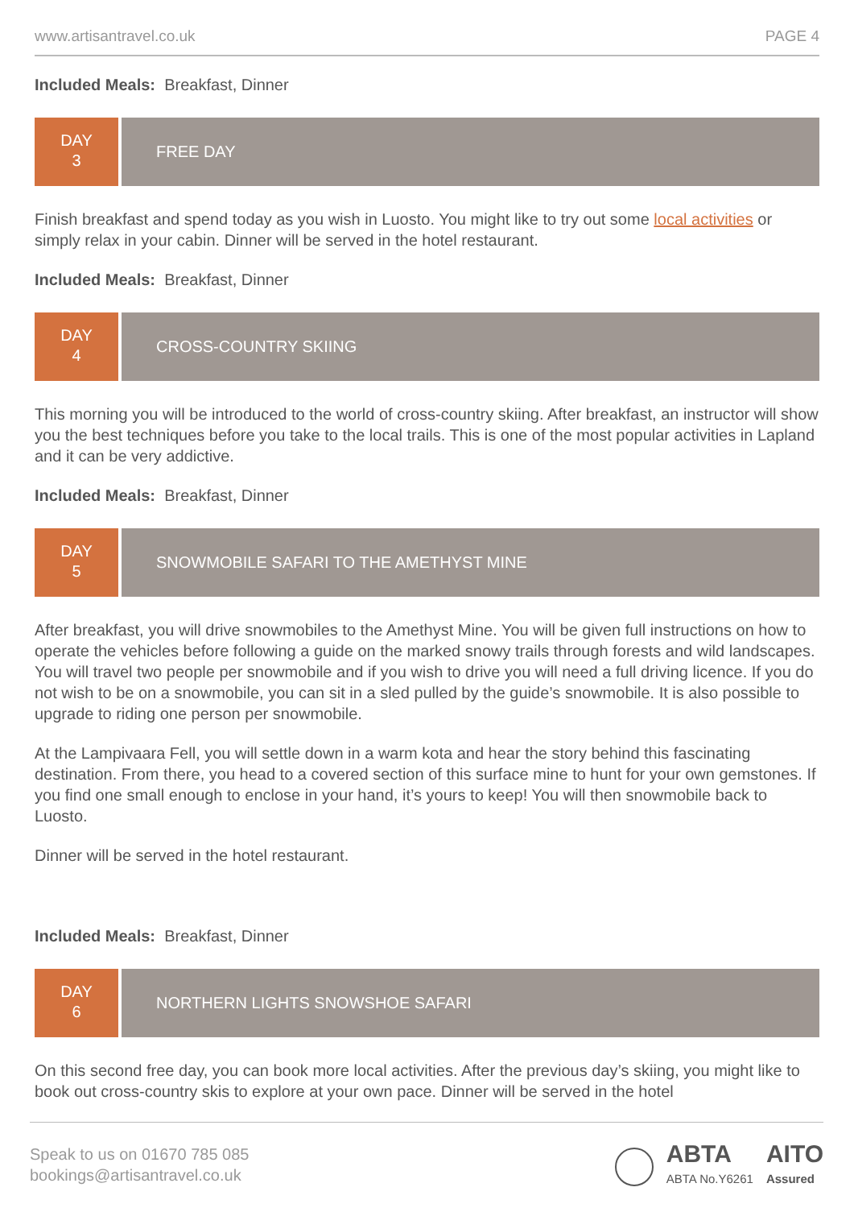www.artisantravel.co.uk PAGE 4
Included Meals: Breakfast, Dinner
DAY
3
FREE DAY
Finish breakfast and spend today as you wish in Luosto. You might like to try out some local activities or simply relax in your cabin. Dinner will be served in the hotel restaurant.
Included Meals: Breakfast, Dinner
DAY
4
CROSS-COUNTRY SKIING
This morning you will be introduced to the world of cross-country skiing. After breakfast, an instructor will show you the best techniques before you take to the local trails. This is one of the most popular activities in Lapland and it can be very addictive.
Included Meals: Breakfast, Dinner
DAY
5
SNOWMOBILE SAFARI TO THE AMETHYST MINE
After breakfast, you will drive snowmobiles to the Amethyst Mine. You will be given full instructions on how to operate the vehicles before following a guide on the marked snowy trails through forests and wild landscapes. You will travel two people per snowmobile and if you wish to drive you will need a full driving licence. If you do not wish to be on a snowmobile, you can sit in a sled pulled by the guide’s snowmobile. It is also possible to upgrade to riding one person per snowmobile.
At the Lampivaara Fell, you will settle down in a warm kota and hear the story behind this fascinating destination. From there, you head to a covered section of this surface mine to hunt for your own gemstones. If you find one small enough to enclose in your hand, it’s yours to keep! You will then snowmobile back to Luosto.
Dinner will be served in the hotel restaurant.
Included Meals: Breakfast, Dinner
DAY
6
NORTHERN LIGHTS SNOWSHOE SAFARI
On this second free day, you can book more local activities. After the previous day’s skiing, you might like to book out cross-country skis to explore at your own pace. Dinner will be served in the hotel
Speak to us on 01670 785 085
bookings@artisantravel.co.uk
ABTA
ABTA No.Y6261 AITO
Assured